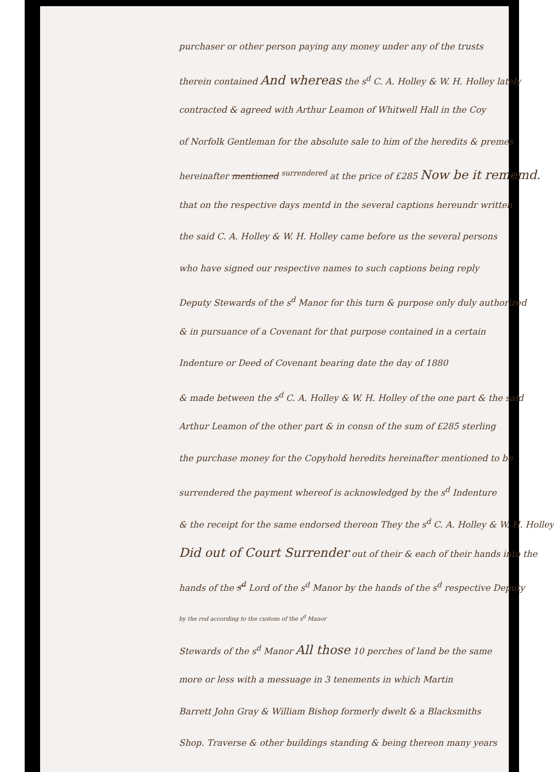purchaser or other person paying any money under any of the trusts
therein contained And whereas the s<sup>d</sup> C. A. Holley & W. H. Holley lately
contracted & agreed with Arthur Leamon of Whitwell Hall in the Coy
of Norfolk Gentleman for the absolute sale to him of the heredits & premes
hereinafter mentioned <sup>surrendered</sup> at the price of £285 Now be it rememd.
that on the respective days mentd in the several captions hereundr written
the said C. A. Holley & W. H. Holley came before us the several persons
who have signed our respective names to such captions being reply
Deputy Stewards of the s<sup>d</sup> Manor for this turn & purpose only duly authorized
& in pursuance of a Covenant for that purpose contained in a certain
Indenture or Deed of Covenant bearing date the day of 1880
& made between the s<sup>d</sup> C. A. Holley & W. H. Holley of the one part & the said
Arthur Leamon of the other part & in consn of the sum of £285 sterling
the purchase money for the Copyhold heredits hereinafter mentioned to be
surrendered the payment whereof is acknowledged by the s<sup>d</sup> Indenture
& the receipt for the same endorsed thereon They the s<sup>d</sup> C. A. Holley & W. H. Holley
Did out of Court Surrender out of their & each of their hands into the
hands of the s<sup>d</sup> Lord of the s<sup>d</sup> Manor by the hands of the s<sup>d</sup> respective Deputy
by the rod according to the custom of the s<sup>d</sup> Manor
Stewards of the s<sup>d</sup> Manor All those 10 perches of land be the same
more or less with a messuage in 3 tenements in which Martin
Barrett John Gray & William Bishop formerly dwelt & a Blacksmiths
Shop. Traverse & other buildings standing & being thereon many years